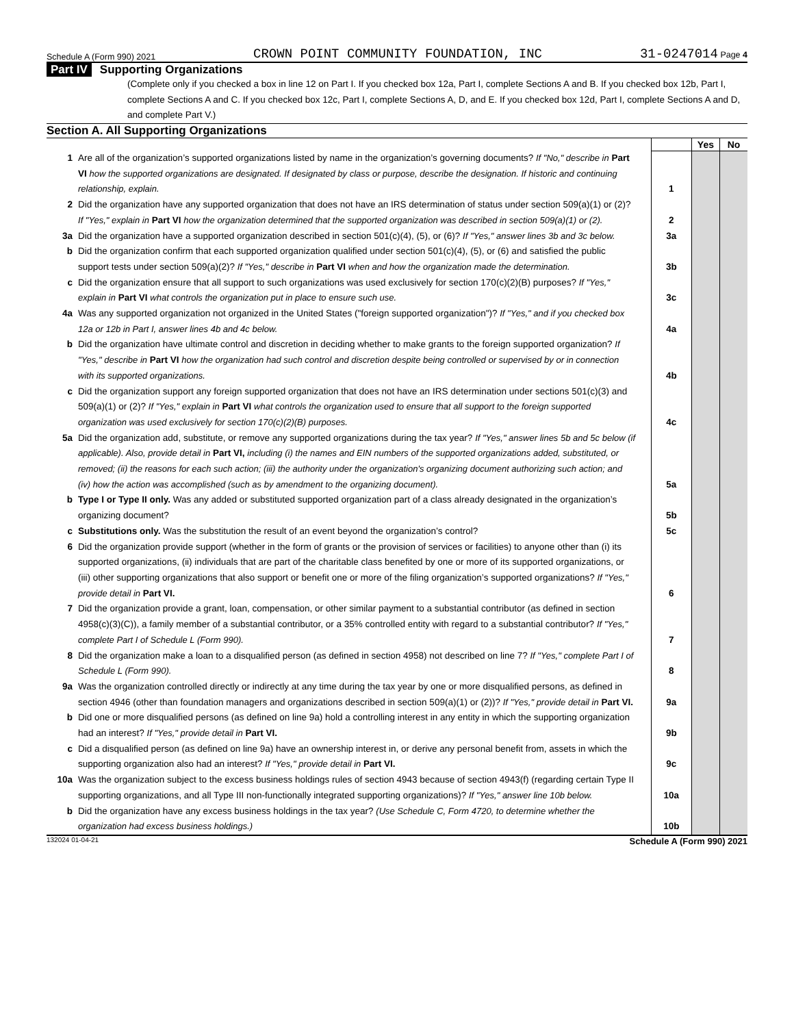Schedule A (Form 990) 2021 CROWN POINT COMMUNITY FOUNDATION, INC 31-0247014 Page 4
Part IV Supporting Organizations
(Complete only if you checked a box in line 12 on Part I. If you checked box 12a, Part I, complete Sections A and B. If you checked box 12b, Part I, complete Sections A and C. If you checked box 12c, Part I, complete Sections A, D, and E. If you checked box 12d, Part I, complete Sections A and D, and complete Part V.)
Section A. All Supporting Organizations
| | | | Yes | No |
| 1 | Are all of the organization’s supported organizations listed by name in the organization’s governing documents? If "No," describe in Part VI how the supported organizations are designated. If designated by class or purpose, describe the designation. If historic and continuing relationship, explain. | 1 | | |
| 2 | Did the organization have any supported organization that does not have an IRS determination of status under section 509(a)(1) or (2)? If "Yes," explain in Part VI how the organization determined that the supported organization was described in section 509(a)(1) or (2). | 2 | | |
| 3a | Did the organization have a supported organization described in section 501(c)(4), (5), or (6)? If "Yes," answer lines 3b and 3c below. | 3a | | |
| b | Did the organization confirm that each supported organization qualified under section 501(c)(4), (5), or (6) and satisfied the public support tests under section 509(a)(2)? If "Yes," describe in Part VI when and how the organization made the determination. | 3b | | |
| c | Did the organization ensure that all support to such organizations was used exclusively for section 170(c)(2)(B) purposes? If "Yes," explain in Part VI what controls the organization put in place to ensure such use. | 3c | | |
| 4a | Was any supported organization not organized in the United States ("foreign supported organization")? If "Yes," and if you checked box 12a or 12b in Part I, answer lines 4b and 4c below. | 4a | | |
| b | Did the organization have ultimate control and discretion in deciding whether to make grants to the foreign supported organization? If "Yes," describe in Part VI how the organization had such control and discretion despite being controlled or supervised by or in connection with its supported organizations. | 4b | | |
| c | Did the organization support any foreign supported organization that does not have an IRS determination under sections 501(c)(3) and 509(a)(1) or (2)? If "Yes," explain in Part VI what controls the organization used to ensure that all support to the foreign supported organization was used exclusively for section 170(c)(2)(B) purposes. | 4c | | |
| 5a | Did the organization add, substitute, or remove any supported organizations during the tax year? If "Yes," answer lines 5b and 5c below (if applicable). Also, provide detail in Part VI, including (i) the names and EIN numbers of the supported organizations added, substituted, or removed; (ii) the reasons for each such action; (iii) the authority under the organization's organizing document authorizing such action; and (iv) how the action was accomplished (such as by amendment to the organizing document). | 5a | | |
| b | Type I or Type II only. Was any added or substituted supported organization part of a class already designated in the organization’s organizing document? | 5b | | |
| c | Substitutions only. Was the substitution the result of an event beyond the organization’s control? | 5c | | |
| 6 | Did the organization provide support (whether in the form of grants or the provision of services or facilities) to anyone other than (i) its supported organizations, (ii) individuals that are part of the charitable class benefited by one or more of its supported organizations, or (iii) other supporting organizations that also support or benefit one or more of the filing organization’s supported organizations? If "Yes," provide detail in Part VI. | 6 | | |
| 7 | Did the organization provide a grant, loan, compensation, or other similar payment to a substantial contributor (as defined in section 4958(c)(3)(C)), a family member of a substantial contributor, or a 35% controlled entity with regard to a substantial contributor? If "Yes," complete Part I of Schedule L (Form 990). | 7 | | |
| 8 | Did the organization make a loan to a disqualified person (as defined in section 4958) not described on line 7? If "Yes," complete Part I of Schedule L (Form 990). | 8 | | |
| 9a | Was the organization controlled directly or indirectly at any time during the tax year by one or more disqualified persons, as defined in section 4946 (other than foundation managers and organizations described in section 509(a)(1) or (2))? If "Yes," provide detail in Part VI. | 9a | | |
| b | Did one or more disqualified persons (as defined on line 9a) hold a controlling interest in any entity in which the supporting organization had an interest? If "Yes," provide detail in Part VI. | 9b | | |
| c | Did a disqualified person (as defined on line 9a) have an ownership interest in, or derive any personal benefit from, assets in which the supporting organization also had an interest? If "Yes," provide detail in Part VI. | 9c | | |
| 10a | Was the organization subject to the excess business holdings rules of section 4943 because of section 4943(f) (regarding certain Type II supporting organizations, and all Type III non-functionally integrated supporting organizations)? If "Yes," answer line 10b below. | 10a | | |
| b | Did the organization have any excess business holdings in the tax year? (Use Schedule C, Form 4720, to determine whether the organization had excess business holdings.) | 10b | | |
132024 01-04-21 Schedule A (Form 990) 2021